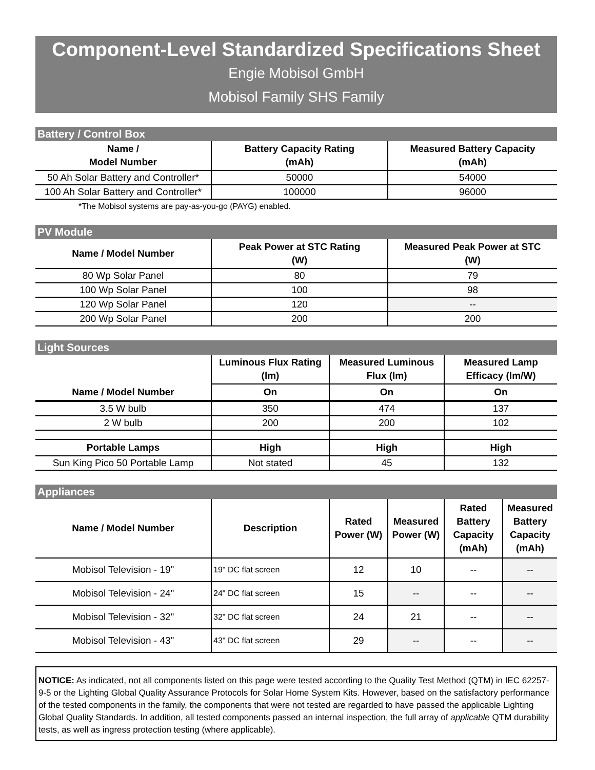Component-Level Standardized Specifications Sheet
Engie Mobisol GmbH
Mobisol Family SHS Family
Battery / Control Box
| Name / Model Number | Battery Capacity Rating (mAh) | Measured Battery Capacity (mAh) |
| --- | --- | --- |
| 50 Ah Solar Battery and Controller* | 50000 | 54000 |
| 100 Ah Solar Battery and Controller* | 100000 | 96000 |
*The Mobisol systems are pay-as-you-go (PAYG) enabled.
PV Module
| Name / Model Number | Peak Power at STC Rating (W) | Measured Peak Power at STC (W) |
| --- | --- | --- |
| 80 Wp Solar Panel | 80 | 79 |
| 100 Wp Solar Panel | 100 | 98 |
| 120 Wp Solar Panel | 120 | -- |
| 200 Wp Solar Panel | 200 | 200 |
Light Sources
| | Luminous Flux Rating (lm) | Measured Luminous Flux (lm) | Measured Lamp Efficacy (lm/W) |
| --- | --- | --- | --- |
| Name / Model Number | On | On | On |
| 3.5 W bulb | 350 | 474 | 137 |
| 2 W bulb | 200 | 200 | 102 |
| Portable Lamps | High | High | High |
| Sun King Pico 50 Portable Lamp | Not stated | 45 | 132 |
Appliances
| Name / Model Number | Description | Rated Power (W) | Measured Power (W) | Rated Battery Capacity (mAh) | Measured Battery Capacity (mAh) |
| --- | --- | --- | --- | --- | --- |
| Mobisol Television - 19" | 19" DC flat screen | 12 | 10 | -- | -- |
| Mobisol Television - 24" | 24" DC flat screen | 15 | -- | -- | -- |
| Mobisol Television - 32" | 32" DC flat screen | 24 | 21 | -- | -- |
| Mobisol Television - 43" | 43" DC flat screen | 29 | -- | -- | -- |
NOTICE: As indicated, not all components listed on this page were tested according to the Quality Test Method (QTM) in IEC 62257-9-5 or the Lighting Global Quality Assurance Protocols for Solar Home System Kits. However, based on the satisfactory performance of the tested components in the family, the components that were not tested are regarded to have passed the applicable Lighting Global Quality Standards. In addition, all tested components passed an internal inspection, the full array of applicable QTM durability tests, as well as ingress protection testing (where applicable).